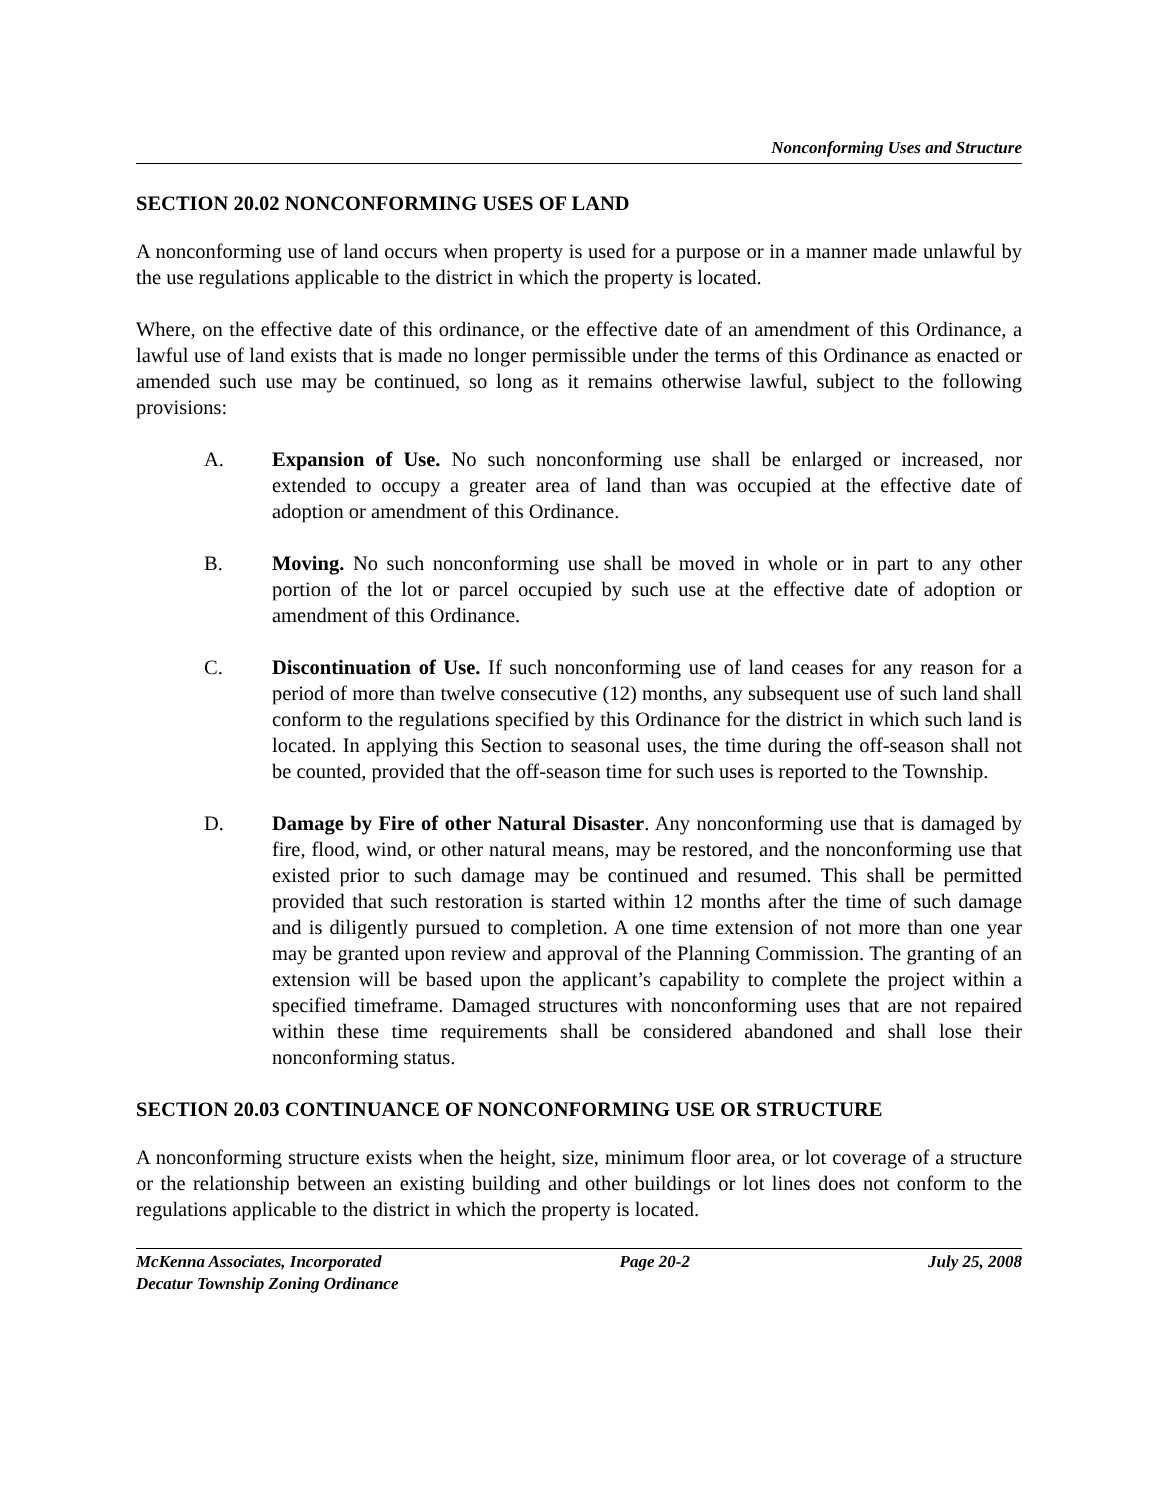Nonconforming Uses and Structure
SECTION 20.02 NONCONFORMING USES OF LAND
A nonconforming use of land occurs when property is used for a purpose or in a manner made unlawful by the use regulations applicable to the district in which the property is located.
Where, on the effective date of this ordinance, or the effective date of an amendment of this Ordinance, a lawful use of land exists that is made no longer permissible under the terms of this Ordinance as enacted or amended such use may be continued, so long as it remains otherwise lawful, subject to the following provisions:
A. Expansion of Use. No such nonconforming use shall be enlarged or increased, nor extended to occupy a greater area of land than was occupied at the effective date of adoption or amendment of this Ordinance.
B. Moving. No such nonconforming use shall be moved in whole or in part to any other portion of the lot or parcel occupied by such use at the effective date of adoption or amendment of this Ordinance.
C. Discontinuation of Use. If such nonconforming use of land ceases for any reason for a period of more than twelve consecutive (12) months, any subsequent use of such land shall conform to the regulations specified by this Ordinance for the district in which such land is located. In applying this Section to seasonal uses, the time during the off-season shall not be counted, provided that the off-season time for such uses is reported to the Township.
D. Damage by Fire of other Natural Disaster. Any nonconforming use that is damaged by fire, flood, wind, or other natural means, may be restored, and the nonconforming use that existed prior to such damage may be continued and resumed. This shall be permitted provided that such restoration is started within 12 months after the time of such damage and is diligently pursued to completion. A one time extension of not more than one year may be granted upon review and approval of the Planning Commission. The granting of an extension will be based upon the applicant’s capability to complete the project within a specified timeframe. Damaged structures with nonconforming uses that are not repaired within these time requirements shall be considered abandoned and shall lose their nonconforming status.
SECTION 20.03 CONTINUANCE OF NONCONFORMING USE OR STRUCTURE
A nonconforming structure exists when the height, size, minimum floor area, or lot coverage of a structure or the relationship between an existing building and other buildings or lot lines does not conform to the regulations applicable to the district in which the property is located.
McKenna Associates, Incorporated Page 20-2 July 25, 2008
Decatur Township Zoning Ordinance